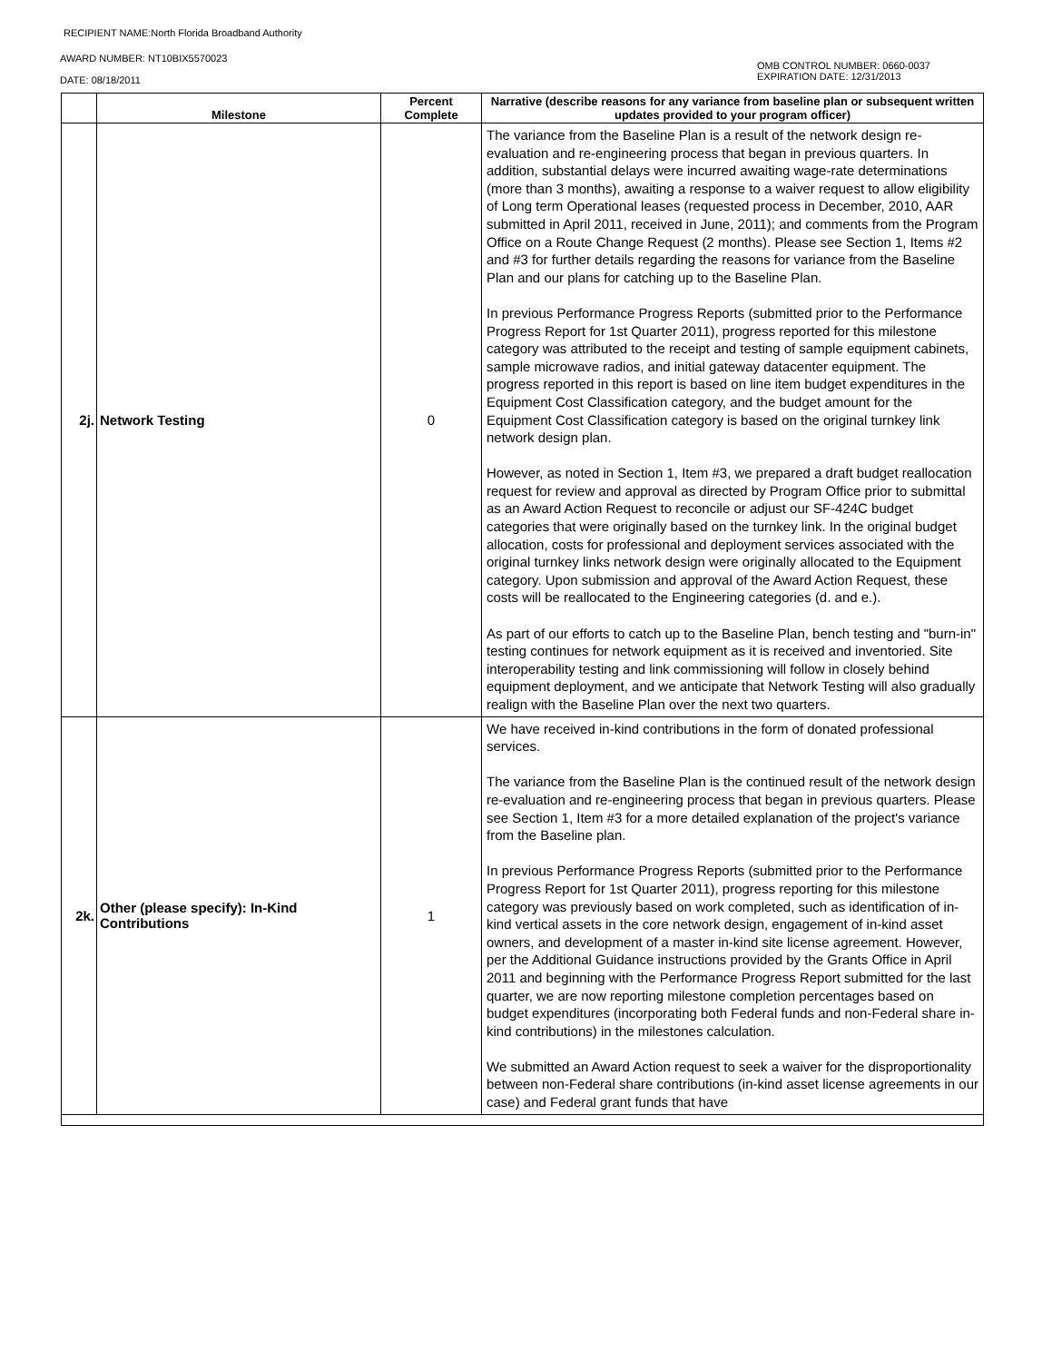RECIPIENT NAME:North Florida Broadband Authority
AWARD NUMBER: NT10BIX5570023
DATE: 08/18/2011
OMB CONTROL NUMBER: 0660-0037
EXPIRATION DATE: 12/31/2013
| | Milestone | Percent Complete | Narrative (describe reasons for any variance from baseline plan or subsequent written updates provided to your program officer) |
| --- | --- | --- | --- |
| 2j. | Network Testing | 0 | The variance from the Baseline Plan is a result of the network design re-evaluation and re-engineering process that began in previous quarters. In addition, substantial delays were incurred awaiting wage-rate determinations (more than 3 months), awaiting a response to a waiver request to allow eligibility of Long term Operational leases (requested process in December, 2010, AAR submitted in April 2011, received in June, 2011); and comments from the Program Office on a Route Change Request (2 months). Please see Section 1, Items #2 and #3 for further details regarding the reasons for variance from the Baseline Plan and our plans for catching up to the Baseline Plan. In previous Performance Progress Reports (submitted prior to the Performance Progress Report for 1st Quarter 2011), progress reported for this milestone category was attributed to the receipt and testing of sample equipment cabinets, sample microwave radios, and initial gateway datacenter equipment. The progress reported in this report is based on line item budget expenditures in the Equipment Cost Classification category, and the budget amount for the Equipment Cost Classification category is based on the original turnkey link network design plan. However, as noted in Section 1, Item #3, we prepared a draft budget reallocation request for review and approval as directed by Program Office prior to submittal as an Award Action Request to reconcile or adjust our SF-424C budget categories that were originally based on the turnkey link. In the original budget allocation, costs for professional and deployment services associated with the original turnkey links network design were originally allocated to the Equipment category. Upon submission and approval of the Award Action Request, these costs will be reallocated to the Engineering categories (d. and e.). As part of our efforts to catch up to the Baseline Plan, bench testing and "burn-in" testing continues for network equipment as it is received and inventoried. Site interoperability testing and link commissioning will follow in closely behind equipment deployment, and we anticipate that Network Testing will also gradually realign with the Baseline Plan over the next two quarters. |
| 2k. | Other (please specify): In-Kind Contributions | 1 | We have received in-kind contributions in the form of donated professional services. The variance from the Baseline Plan is the continued result of the network design re-evaluation and re-engineering process that began in previous quarters. Please see Section 1, Item #3 for a more detailed explanation of the project's variance from the Baseline plan. In previous Performance Progress Reports (submitted prior to the Performance Progress Report for 1st Quarter 2011), progress reporting for this milestone category was previously based on work completed, such as identification of in-kind vertical assets in the core network design, engagement of in-kind asset owners, and development of a master in-kind site license agreement. However, per the Additional Guidance instructions provided by the Grants Office in April 2011 and beginning with the Performance Progress Report submitted for the last quarter, we are now reporting milestone completion percentages based on budget expenditures (incorporating both Federal funds and non-Federal share in-kind contributions) in the milestones calculation. We submitted an Award Action request to seek a waiver for the disproportionality between non-Federal share contributions (in-kind asset license agreements in our case) and Federal grant funds that have |